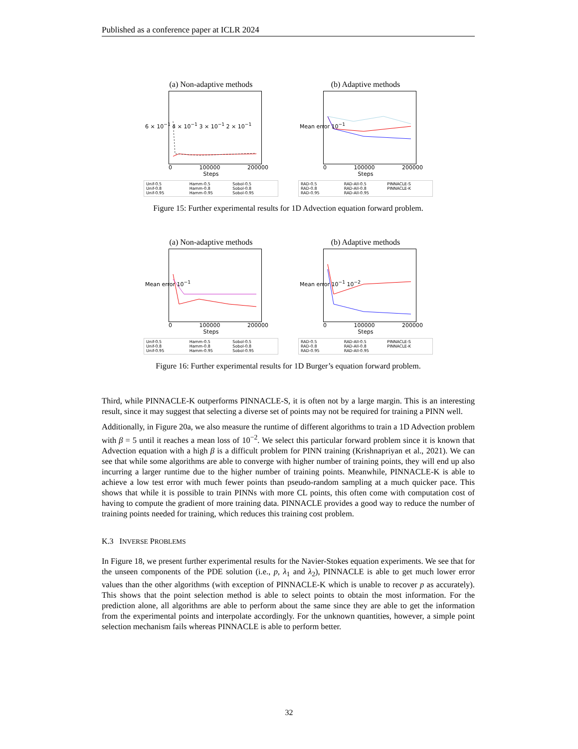Published as a conference paper at ICLR 2024
(a) Non-adaptive methods
6 × 10<sup>−1</sup> 4 × 10<sup>−1</sup> 3 × 10<sup>−1</sup> 2 × 10<sup>−1</sup>
0 100000 200000
Steps
Unif-0.5 Hamm-0.5 Sobol-0.5 Unif-0.8 Hamm-0.8 Sobol-0.8 Unif-0.95 Hamm-0.95 Sobol-0.95
(b) Adaptive methods
Mean error 10<sup>−1</sup>
0 100000 200000
Steps
RAD-0.5 RAD-All-0.5 PINNACLE-S RAD-0.8 RAD-All-0.8 PINNACLE-K RAD-0.95 RAD-All-0.95
Figure 15: Further experimental results for 1D Advection equation forward problem.
(a) Non-adaptive methods
Mean error 10<sup>−1</sup>
0 100000 200000
Steps
Unif-0.5 Hamm-0.5 Sobol-0.5 Unif-0.8 Hamm-0.8 Sobol-0.8 Unif-0.95 Hamm-0.95 Sobol-0.95
(b) Adaptive methods
Mean error 10<sup>−1</sup> 10<sup>−2</sup>
0 100000 200000
Steps
RAD-0.5 RAD-All-0.5 PINNACLE-S RAD-0.8 RAD-All-0.8 PINNACLE-K RAD-0.95 RAD-All-0.95
Figure 16: Further experimental results for 1D Burger’s equation forward problem.
Third, while PINNACLE-K outperforms PINNACLE-S, it is often not by a large margin. This is an interesting result, since it may suggest that selecting a diverse set of points may not be required for training a PINN well.
Additionally, in Figure 20a, we also measure the runtime of different algorithms to train a 1D Advection problem with β = 5 until it reaches a mean loss of 10<sup>−2</sup>. We select this particular forward problem since it is known that Advection equation with a high β is a difficult problem for PINN training (Krishnapriyan et al., 2021). We can see that while some algorithms are able to converge with higher number of training points, they will end up also incurring a larger runtime due to the higher number of training points. Meanwhile, PINNACLE-K is able to achieve a low test error with much fewer points than pseudo-random sampling at a much quicker pace. This shows that while it is possible to train PINNs with more CL points, this often come with computation cost of having to compute the gradient of more training data. PINNACLE provides a good way to reduce the number of training points needed for training, which reduces this training cost problem.
K.3 INVERSE PROBLEMS
In Figure 18, we present further experimental results for the Navier-Stokes equation experiments. We see that for the unseen components of the PDE solution (i.e., p, λ<sub>1</sub> and λ<sub>2</sub>), PINNACLE is able to get much lower error values than the other algorithms (with exception of PINNACLE-K which is unable to recover p as accurately). This shows that the point selection method is able to select points to obtain the most information. For the prediction alone, all algorithms are able to perform about the same since they are able to get the information from the experimental points and interpolate accordingly. For the unknown quantities, however, a simple point selection mechanism fails whereas PINNACLE is able to perform better.
32